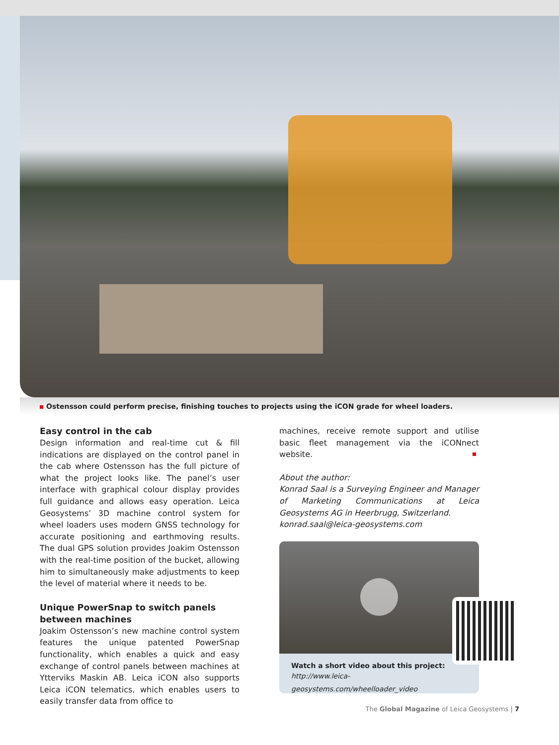Ostensson could perform precise, finishing touches to projects using the iCON grade for wheel loaders.
Easy control in the cab
Design information and real-time cut & fill indications are displayed on the control panel in the cab where Ostensson has the full picture of what the project looks like. The panel’s user interface with graphical colour display provides full guidance and allows easy operation. Leica Geosystems’ 3D machine control system for wheel loaders uses modern GNSS technology for accurate positioning and earthmoving results. The dual GPS solution provides Joakim Ostensson with the real-time position of the bucket, allowing him to simultaneously make adjustments to keep the level of material where it needs to be.
Unique PowerSnap to switch panels between machines
Joakim Ostensson’s new machine control system features the unique patented PowerSnap functionality, which enables a quick and easy exchange of control panels between machines at Ytterviks Maskin AB. Leica iCON also supports Leica iCON telematics, which enables users to easily transfer data from office to
machines, receive remote support and utilise basic fleet management via the iCONnect website.
About the author:
Konrad Saal is a Surveying Engineer and Manager of Marketing Communications at Leica Geosystems AG in Heerbrugg, Switzerland.
konrad.saal@leica-geosystems.com
Watch a short video about this project:
http://www.leica-geosystems.com/wheelloader_video
The Global Magazine of Leica Geosystems | 7